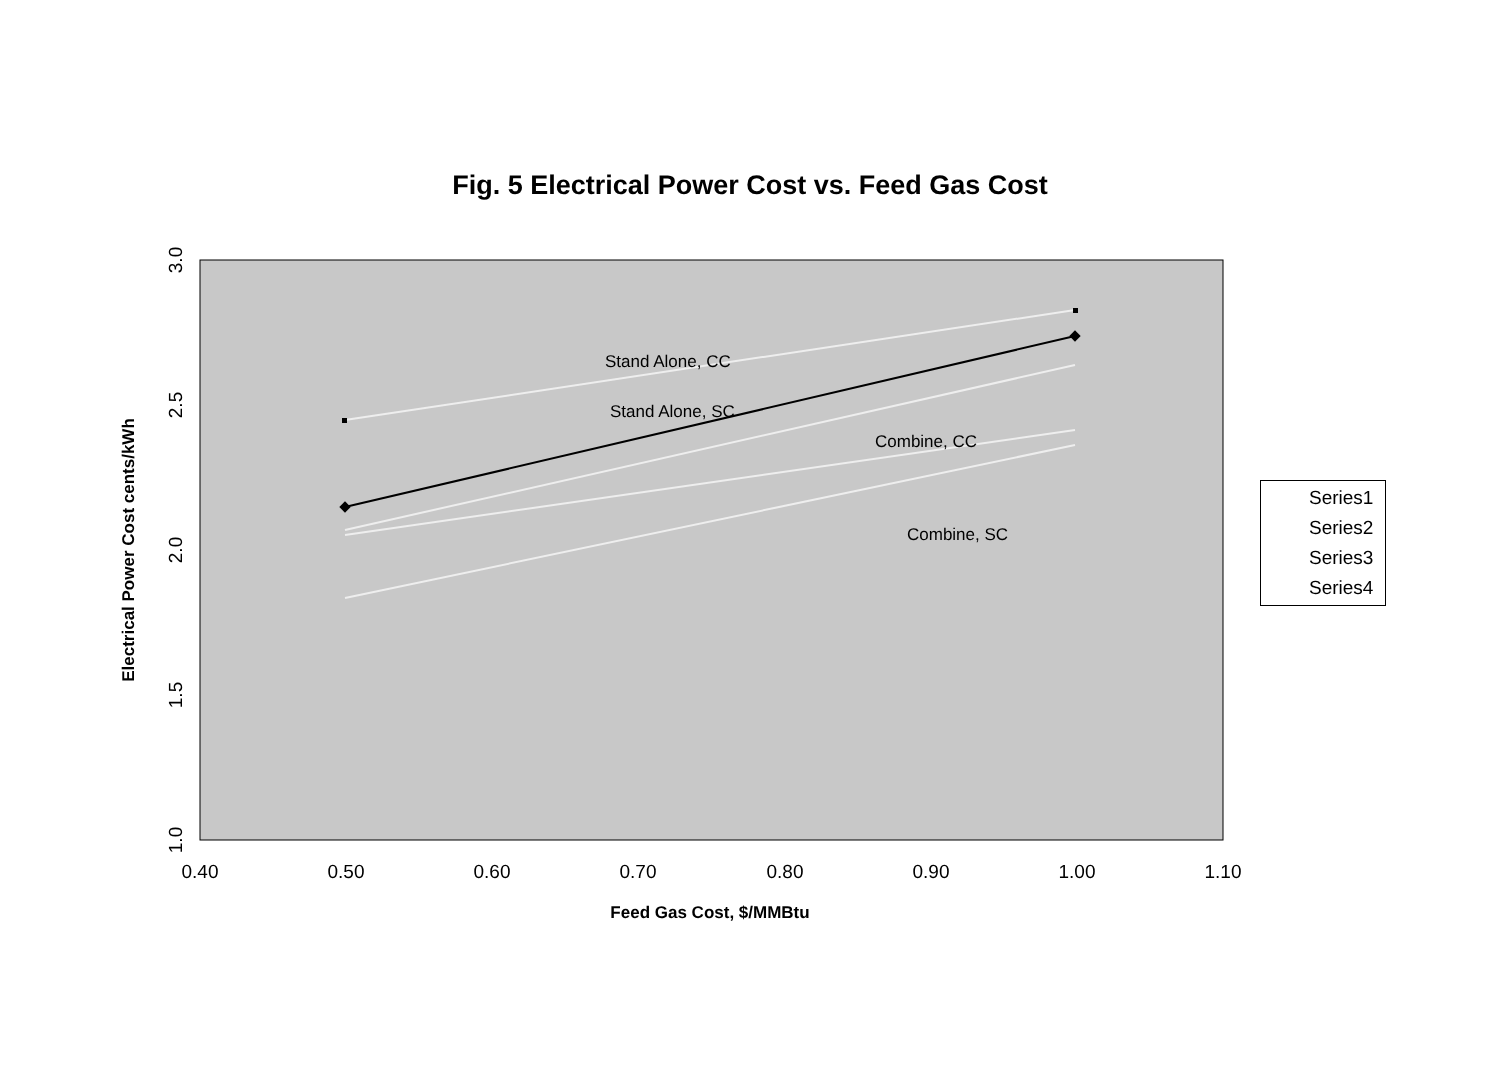Fig. 5 Electrical Power Cost vs. Feed Gas Cost
Stand Alone, CC
Stand Alone, SC
Combine, CC
Combine, SC
0.40
0.50
0.60
0.70
0.80
0.90
1.00
1.10
Feed Gas Cost, $/MMBtu
1.0
1.5
2.0
2.5
3.0
Electrical Power Cost cents/kWh
Series1
Series2
Series3
Series4